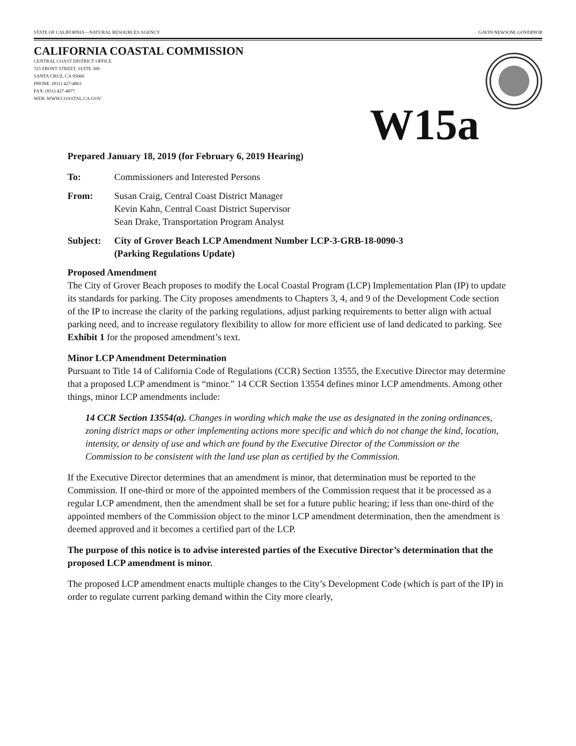STATE OF CALIFORNIA—NATURAL RESOURCES AGENCY GAVIN NEWSOM, GOVERNOR
CALIFORNIA COASTAL COMMISSION
CENTRAL COAST DISTRICT OFFICE
725 FRONT STREET, SUITE 300
SANTA CRUZ, CA 95060
PHONE: (831) 427-4863
FAX: (831) 427-4877
WEB: WWW.COASTAL.CA.GOV
W15a
Prepared January 18, 2019 (for February 6, 2019 Hearing)
To: Commissioners and Interested Persons
From: Susan Craig, Central Coast District Manager
Kevin Kahn, Central Coast District Supervisor
Sean Drake, Transportation Program Analyst
Subject: City of Grover Beach LCP Amendment Number LCP-3-GRB-18-0090-3
(Parking Regulations Update)
Proposed Amendment
The City of Grover Beach proposes to modify the Local Coastal Program (LCP) Implementation Plan (IP) to update its standards for parking. The City proposes amendments to Chapters 3, 4, and 9 of the Development Code section of the IP to increase the clarity of the parking regulations, adjust parking requirements to better align with actual parking need, and to increase regulatory flexibility to allow for more efficient use of land dedicated to parking. See Exhibit 1 for the proposed amendment’s text.
Minor LCP Amendment Determination
Pursuant to Title 14 of California Code of Regulations (CCR) Section 13555, the Executive Director may determine that a proposed LCP amendment is “minor.” 14 CCR Section 13554 defines minor LCP amendments. Among other things, minor LCP amendments include:
14 CCR Section 13554(a). Changes in wording which make the use as designated in the zoning ordinances, zoning district maps or other implementing actions more specific and which do not change the kind, location, intensity, or density of use and which are found by the Executive Director of the Commission or the Commission to be consistent with the land use plan as certified by the Commission.
If the Executive Director determines that an amendment is minor, that determination must be reported to the Commission. If one-third or more of the appointed members of the Commission request that it be processed as a regular LCP amendment, then the amendment shall be set for a future public hearing; if less than one-third of the appointed members of the Commission object to the minor LCP amendment determination, then the amendment is deemed approved and it becomes a certified part of the LCP.
The purpose of this notice is to advise interested parties of the Executive Director’s determination that the proposed LCP amendment is minor.
The proposed LCP amendment enacts multiple changes to the City’s Development Code (which is part of the IP) in order to regulate current parking demand within the City more clearly,